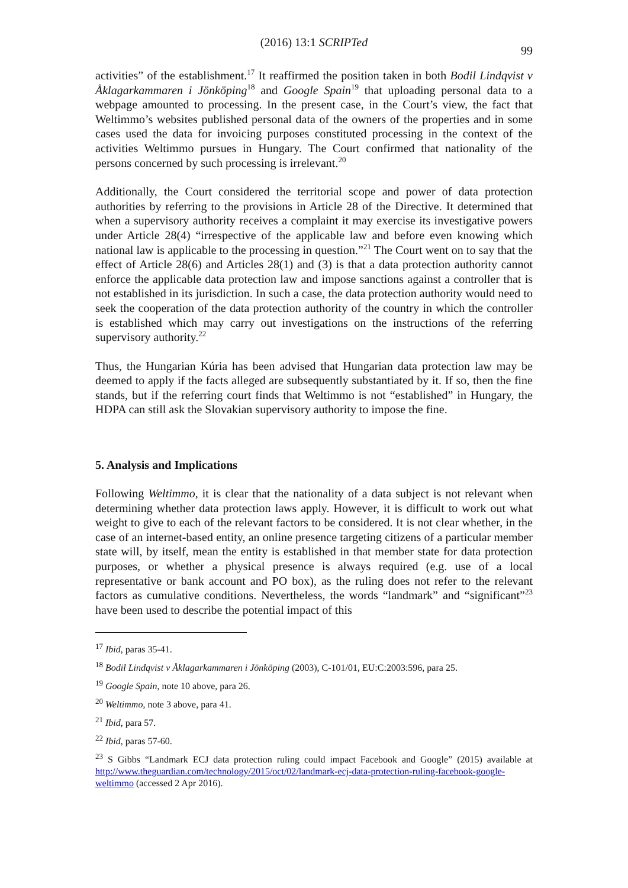(2016) 13:1 SCRIPTed
99
activities” of the establishment.<sup>17</sup> It reaffirmed the position taken in both Bodil Lindqvist v Åklagarkammaren i Jönköping<sup>18</sup> and Google Spain<sup>19</sup> that uploading personal data to a webpage amounted to processing. In the present case, in the Court’s view, the fact that Weltimmo’s websites published personal data of the owners of the properties and in some cases used the data for invoicing purposes constituted processing in the context of the activities Weltimmo pursues in Hungary. The Court confirmed that nationality of the persons concerned by such processing is irrelevant.<sup>20</sup>
Additionally, the Court considered the territorial scope and power of data protection authorities by referring to the provisions in Article 28 of the Directive. It determined that when a supervisory authority receives a complaint it may exercise its investigative powers under Article 28(4) “irrespective of the applicable law and before even knowing which national law is applicable to the processing in question.”<sup>21</sup> The Court went on to say that the effect of Article 28(6) and Articles 28(1) and (3) is that a data protection authority cannot enforce the applicable data protection law and impose sanctions against a controller that is not established in its jurisdiction. In such a case, the data protection authority would need to seek the cooperation of the data protection authority of the country in which the controller is established which may carry out investigations on the instructions of the referring supervisory authority.<sup>22</sup>
Thus, the Hungarian Kúria has been advised that Hungarian data protection law may be deemed to apply if the facts alleged are subsequently substantiated by it. If so, then the fine stands, but if the referring court finds that Weltimmo is not “established” in Hungary, the HDPA can still ask the Slovakian supervisory authority to impose the fine.
5. Analysis and Implications
Following Weltimmo, it is clear that the nationality of a data subject is not relevant when determining whether data protection laws apply. However, it is difficult to work out what weight to give to each of the relevant factors to be considered. It is not clear whether, in the case of an internet-based entity, an online presence targeting citizens of a particular member state will, by itself, mean the entity is established in that member state for data protection purposes, or whether a physical presence is always required (e.g. use of a local representative or bank account and PO box), as the ruling does not refer to the relevant factors as cumulative conditions. Nevertheless, the words “landmark” and “significant”<sup>23</sup> have been used to describe the potential impact of this
<sup>17</sup> Ibid, paras 35-41.
<sup>18</sup> Bodil Lindqvist v Åklagarkammaren i Jönköping (2003), C-101/01, EU:C:2003:596, para 25.
<sup>19</sup> Google Spain, note 10 above, para 26.
<sup>20</sup> Weltimmo, note 3 above, para 41.
<sup>21</sup> Ibid, para 57.
<sup>22</sup> Ibid, paras 57-60.
<sup>23</sup> S Gibbs “Landmark ECJ data protection ruling could impact Facebook and Google” (2015) available at http://www.theguardian.com/technology/2015/oct/02/landmark-ecj-data-protection-ruling-facebook-google-weltimmo (accessed 2 Apr 2016).